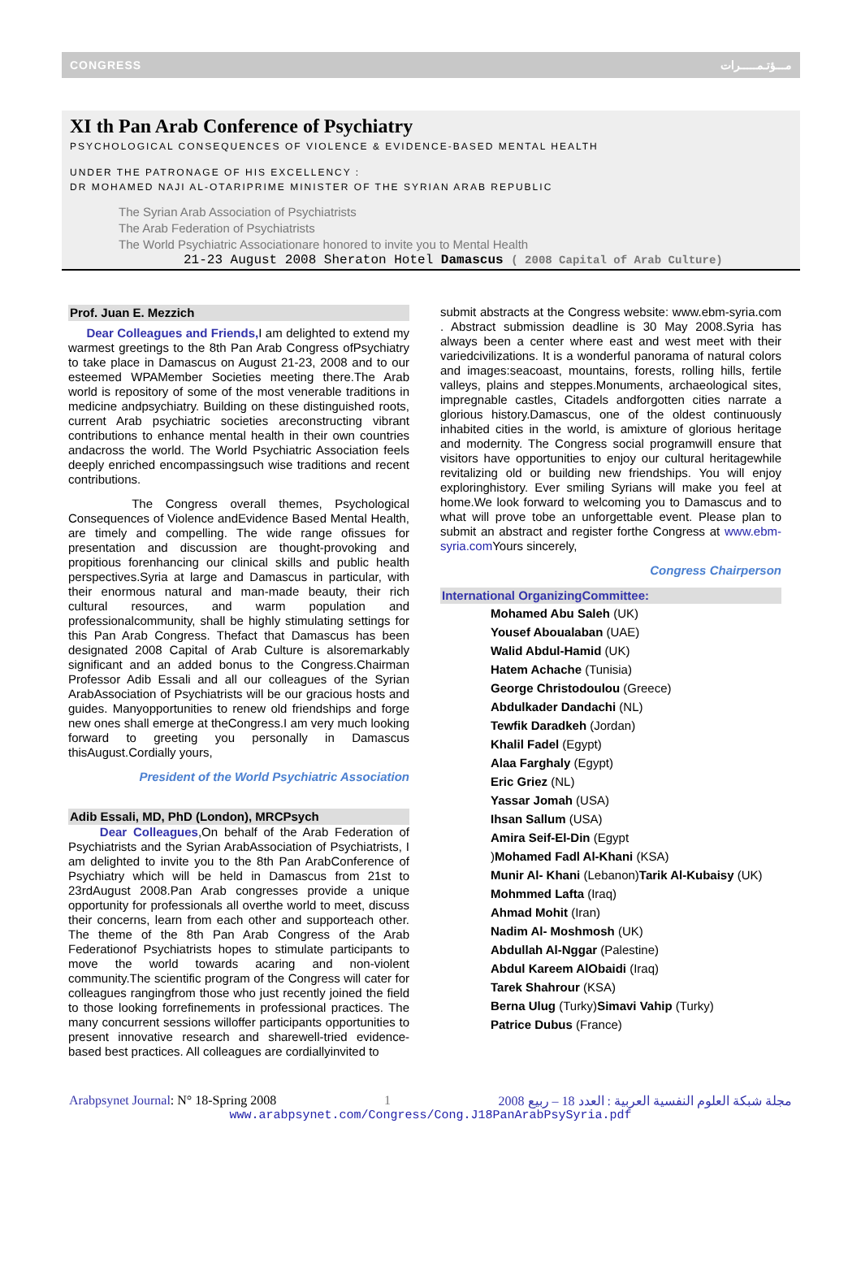CONGRESS مـــؤتـمـــــرات
XI th Pan Arab Conference of Psychiatry
PSYCHOLOGICAL CONSEQUENCES OF VIOLENCE & EVIDENCE-BASED MENTAL HEALTH
UNDER THE PATRONAGE OF HIS EXCELLENCY :
DR MOHAMED NAJI AL-OTARIPRIME MINISTER OF THE SYRIAN ARAB REPUBLIC
The Syrian Arab Association of Psychiatrists
The Arab Federation of Psychiatrists
The World Psychiatric Associationare honored to invite you to Mental Health
21-23 August 2008 Sheraton Hotel Damascus ( 2008 Capital of Arab Culture)
Prof. Juan E. Mezzich
Dear Colleagues and Friends, I am delighted to extend my warmest greetings to the 8th Pan Arab Congress ofPsychiatry to take place in Damascus on August 21-23, 2008 and to our esteemed WPAMember Societies meeting there.The Arab world is repository of some of the most venerable traditions in medicine andpsychiatry. Building on these distinguished roots, current Arab psychiatric societies areconstructing vibrant contributions to enhance mental health in their own countries andacross the world. The World Psychiatric Association feels deeply enriched encompassingsuch wise traditions and recent contributions.
The Congress overall themes, Psychological Consequences of Violence andEvidence Based Mental Health, are timely and compelling. The wide range ofissues for presentation and discussion are thought-provoking and propitious forenhancing our clinical skills and public health perspectives.Syria at large and Damascus in particular, with their enormous natural and man-made beauty, their rich cultural resources, and warm population and professionalcommunity, shall be highly stimulating settings for this Pan Arab Congress. Thefact that Damascus has been designated 2008 Capital of Arab Culture is alsoremarkably significant and an added bonus to the Congress.Chairman Professor Adib Essali and all our colleagues of the Syrian ArabAssociation of Psychiatrists will be our gracious hosts and guides. Manyopportunities to renew old friendships and forge new ones shall emerge at theCongress.I am very much looking forward to greeting you personally in Damascus thisAugust.Cordially yours,
President of the World Psychiatric Association
Adib Essali, MD, PhD (London), MRCPsych
Dear Colleagues,On behalf of the Arab Federation of Psychiatrists and the Syrian ArabAssociation of Psychiatrists, I am delighted to invite you to the 8th Pan ArabConference of Psychiatry which will be held in Damascus from 21st to 23rdAugust 2008.Pan Arab congresses provide a unique opportunity for professionals all overthe world to meet, discuss their concerns, learn from each other and supporteach other. The theme of the 8th Pan Arab Congress of the Arab Federationof Psychiatrists hopes to stimulate participants to move the world towards acaring and non-violent community.The scientific program of the Congress will cater for colleagues rangingfrom those who just recently joined the field to those looking forrefinements in professional practices. The many concurrent sessions willoffer participants opportunities to present innovative research and sharewell-tried evidence-based best practices. All colleagues are cordiallyinvited to
submit abstracts at the Congress website: www.ebm-syria.com . Abstract submission deadline is 30 May 2008.Syria has always been a center where east and west meet with their variedcivilizations. It is a wonderful panorama of natural colors and images:seacoast, mountains, forests, rolling hills, fertile valleys, plains and steppes.Monuments, archaeological sites, impregnable castles, Citadels andforgotten cities narrate a glorious history.Damascus, one of the oldest continuously inhabited cities in the world, is amixture of glorious heritage and modernity. The Congress social programwill ensure that visitors have opportunities to enjoy our cultural heritagewhile revitalizing old or building new friendships. You will enjoy exploringhistory. Ever smiling Syrians will make you feel at home.We look forward to welcoming you to Damascus and to what will prove tobe an unforgettable event. Please plan to submit an abstract and register forthe Congress at www.ebm-syria.com Yours sincerely,
Congress Chairperson
International OrganizingCommittee:
Mohamed Abu Saleh (UK)
Yousef Aboualaban (UAE)
Walid Abdul-Hamid (UK)
Hatem Achache (Tunisia)
George Christodoulou (Greece)
Abdulkader Dandachi (NL)
Tewfik Daradkeh (Jordan)
Khalil Fadel (Egypt)
Alaa Farghaly (Egypt)
Eric Griez (NL)
Yassar Jomah (USA)
Ihsan Sallum (USA)
Amira Seif-El-Din (Egypt
)Mohamed Fadl Al-Khani (KSA)
Munir Al- Khani (Lebanon)Tarik Al-Kubaisy (UK)
Mohmmed Lafta (Iraq)
Ahmad Mohit (Iran)
Nadim Al- Moshmosh (UK)
Abdullah Al-Nggar (Palestine)
Abdul Kareem AlObaidi (Iraq)
Tarek Shahrour (KSA)
Berna Ulug (Turky)Simavi Vahip (Turky)
Patrice Dubus (France)
Arabpsynet Journal: N° 18-Spring 2008 1 مجلة شبكة العلوم النفسية العربية : العدد 18 – ربيع 2008
www.arabpsynet.com/Congress/Cong.J18PanArabPsySyria.pdf